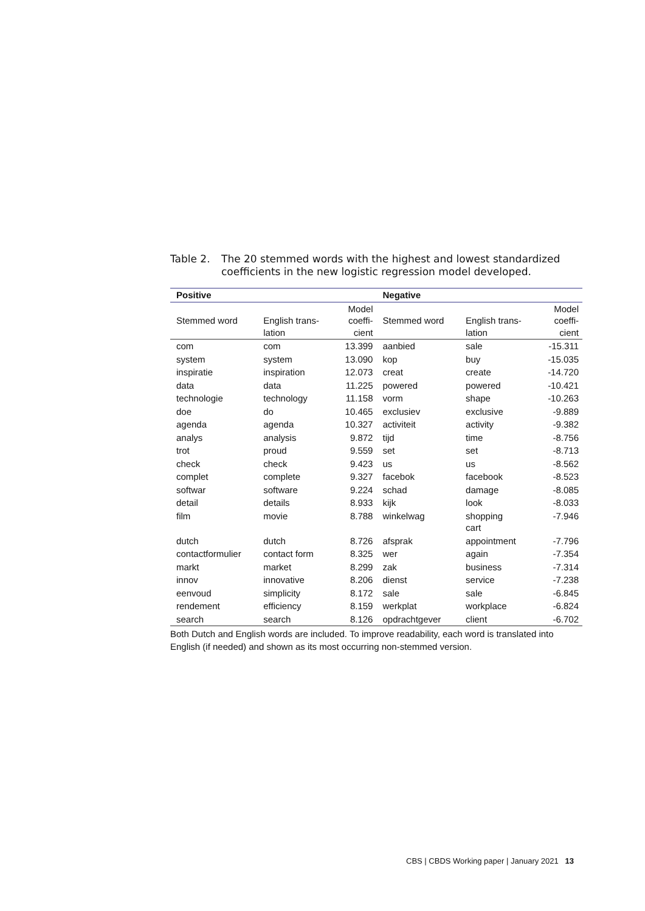Table 2. The 20 stemmed words with the highest and lowest standardized coefficients in the new logistic regression model developed.
| Positive | | | Negative | | |
| --- | --- | --- | --- | --- | --- |
| Stemmed word | English trans- lation | Model coeffi- cient | Stemmed word | English trans- lation | Model coeffi- cient |
| com | com | 13.399 | aanbied | sale | -15.311 |
| system | system | 13.090 | kop | buy | -15.035 |
| inspiratie | inspiration | 12.073 | creat | create | -14.720 |
| data | data | 11.225 | powered | powered | -10.421 |
| technologie | technology | 11.158 | vorm | shape | -10.263 |
| doe | do | 10.465 | exclusiev | exclusive | -9.889 |
| agenda | agenda | 10.327 | activiteit | activity | -9.382 |
| analys | analysis | 9.872 | tijd | time | -8.756 |
| trot | proud | 9.559 | set | set | -8.713 |
| check | check | 9.423 | us | us | -8.562 |
| complet | complete | 9.327 | facebok | facebook | -8.523 |
| softwar | software | 9.224 | schad | damage | -8.085 |
| detail | details | 8.933 | kijk | look | -8.033 |
| film | movie | 8.788 | winkelwag | shopping cart | -7.946 |
| dutch | dutch | 8.726 | afsprak | appointment | -7.796 |
| contactformulier | contact form | 8.325 | wer | again | -7.354 |
| markt | market | 8.299 | zak | business | -7.314 |
| innov | innovative | 8.206 | dienst | service | -7.238 |
| eenvoud | simplicity | 8.172 | sale | sale | -6.845 |
| rendement | efficiency | 8.159 | werkplat | workplace | -6.824 |
| search | search | 8.126 | opdrachtgever | client | -6.702 |
Both Dutch and English words are included. To improve readability, each word is translated into English (if needed) and shown as its most occurring non-stemmed version.
CBS | CBDS Working paper | January 2021 13